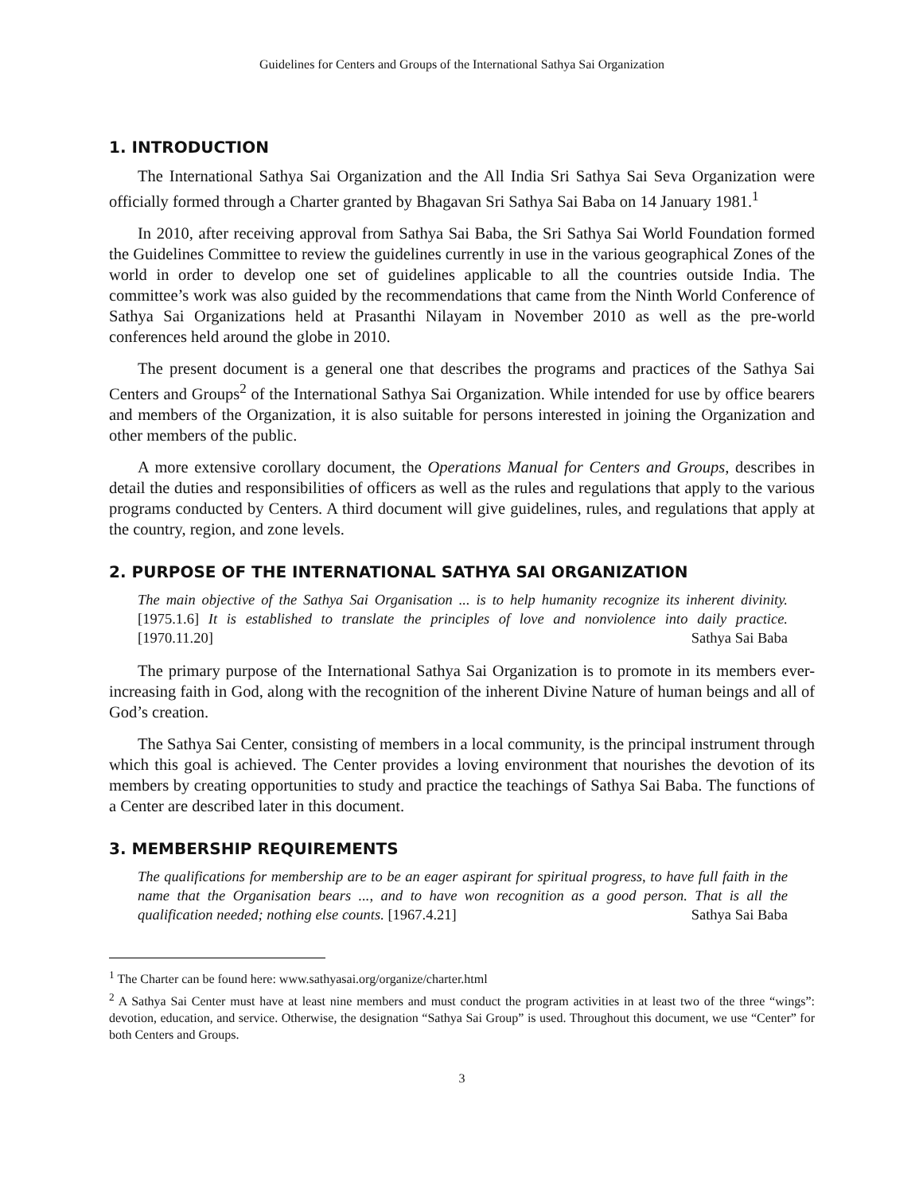Guidelines for Centers and Groups of the International Sathya Sai Organization
1. INTRODUCTION
The International Sathya Sai Organization and the All India Sri Sathya Sai Seva Organization were officially formed through a Charter granted by Bhagavan Sri Sathya Sai Baba on 14 January 1981.<sup>1</sup>
In 2010, after receiving approval from Sathya Sai Baba, the Sri Sathya Sai World Foundation formed the Guidelines Committee to review the guidelines currently in use in the various geographical Zones of the world in order to develop one set of guidelines applicable to all the countries outside India. The committee’s work was also guided by the recommendations that came from the Ninth World Conference of Sathya Sai Organizations held at Prasanthi Nilayam in November 2010 as well as the pre-world conferences held around the globe in 2010.
The present document is a general one that describes the programs and practices of the Sathya Sai Centers and Groups<sup>2</sup> of the International Sathya Sai Organization. While intended for use by office bearers and members of the Organization, it is also suitable for persons interested in joining the Organization and other members of the public.
A more extensive corollary document, the Operations Manual for Centers and Groups, describes in detail the duties and responsibilities of officers as well as the rules and regulations that apply to the various programs conducted by Centers. A third document will give guidelines, rules, and regulations that apply at the country, region, and zone levels.
2. PURPOSE OF THE INTERNATIONAL SATHYA SAI ORGANIZATION
The main objective of the Sathya Sai Organisation ... is to help humanity recognize its inherent divinity. [1975.1.6] It is established to translate the principles of love and nonviolence into daily practice. [1970.11.20] Sathya Sai Baba
The primary purpose of the International Sathya Sai Organization is to promote in its members ever-increasing faith in God, along with the recognition of the inherent Divine Nature of human beings and all of God’s creation.
The Sathya Sai Center, consisting of members in a local community, is the principal instrument through which this goal is achieved. The Center provides a loving environment that nourishes the devotion of its members by creating opportunities to study and practice the teachings of Sathya Sai Baba. The functions of a Center are described later in this document.
3. MEMBERSHIP REQUIREMENTS
The qualifications for membership are to be an eager aspirant for spiritual progress, to have full faith in the name that the Organisation bears ..., and to have won recognition as a good person. That is all the qualification needed; nothing else counts. [1967.4.21] Sathya Sai Baba
<sup>1</sup> The Charter can be found here: www.sathyasai.org/organize/charter.html
<sup>2</sup> A Sathya Sai Center must have at least nine members and must conduct the program activities in at least two of the three “wings”: devotion, education, and service. Otherwise, the designation “Sathya Sai Group” is used. Throughout this document, we use “Center” for both Centers and Groups.
3